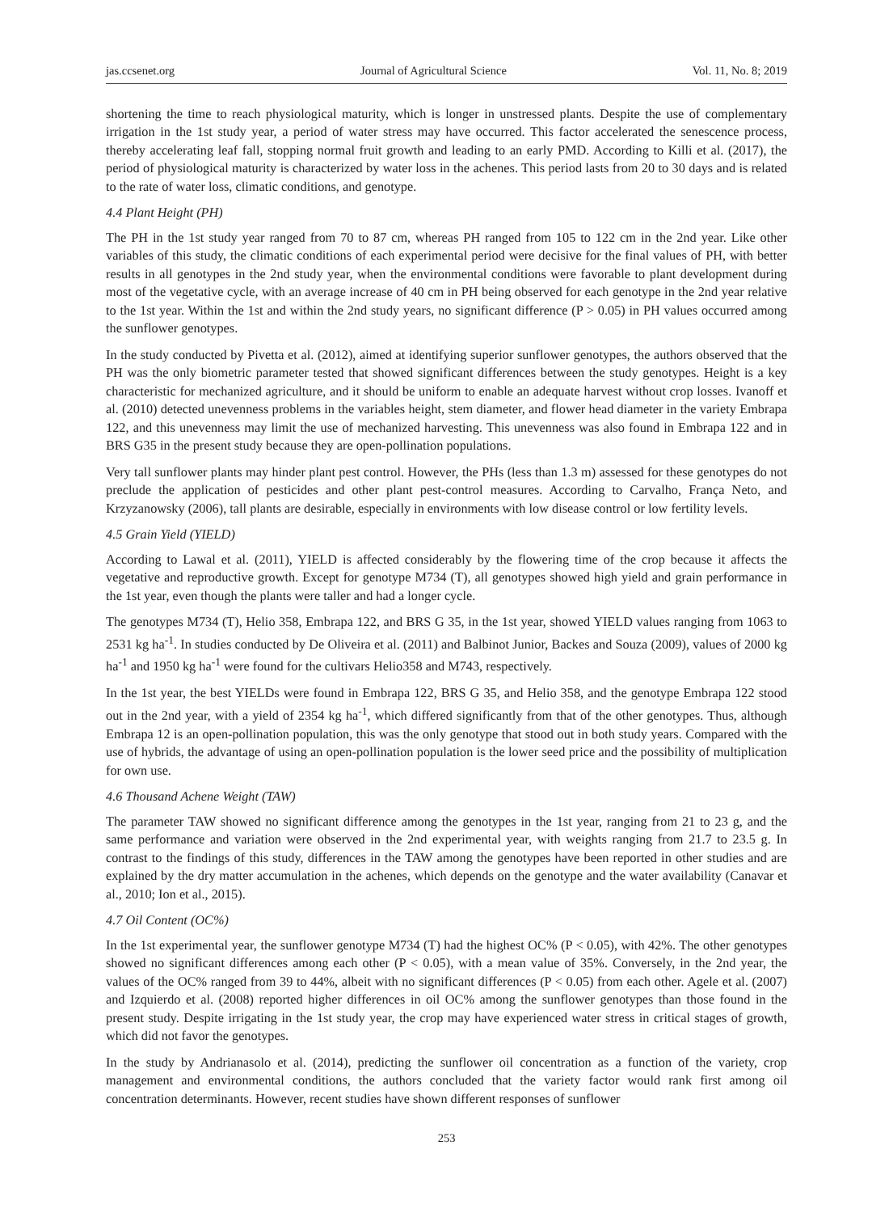jas.ccsenet.org Journal of Agricultural Science Vol. 11, No. 8; 2019
shortening the time to reach physiological maturity, which is longer in unstressed plants. Despite the use of complementary irrigation in the 1st study year, a period of water stress may have occurred. This factor accelerated the senescence process, thereby accelerating leaf fall, stopping normal fruit growth and leading to an early PMD. According to Killi et al. (2017), the period of physiological maturity is characterized by water loss in the achenes. This period lasts from 20 to 30 days and is related to the rate of water loss, climatic conditions, and genotype.
4.4 Plant Height (PH)
The PH in the 1st study year ranged from 70 to 87 cm, whereas PH ranged from 105 to 122 cm in the 2nd year. Like other variables of this study, the climatic conditions of each experimental period were decisive for the final values of PH, with better results in all genotypes in the 2nd study year, when the environmental conditions were favorable to plant development during most of the vegetative cycle, with an average increase of 40 cm in PH being observed for each genotype in the 2nd year relative to the 1st year. Within the 1st and within the 2nd study years, no significant difference (P > 0.05) in PH values occurred among the sunflower genotypes.
In the study conducted by Pivetta et al. (2012), aimed at identifying superior sunflower genotypes, the authors observed that the PH was the only biometric parameter tested that showed significant differences between the study genotypes. Height is a key characteristic for mechanized agriculture, and it should be uniform to enable an adequate harvest without crop losses. Ivanoff et al. (2010) detected unevenness problems in the variables height, stem diameter, and flower head diameter in the variety Embrapa 122, and this unevenness may limit the use of mechanized harvesting. This unevenness was also found in Embrapa 122 and in BRS G35 in the present study because they are open-pollination populations.
Very tall sunflower plants may hinder plant pest control. However, the PHs (less than 1.3 m) assessed for these genotypes do not preclude the application of pesticides and other plant pest-control measures. According to Carvalho, França Neto, and Krzyzanowsky (2006), tall plants are desirable, especially in environments with low disease control or low fertility levels.
4.5 Grain Yield (YIELD)
According to Lawal et al. (2011), YIELD is affected considerably by the flowering time of the crop because it affects the vegetative and reproductive growth. Except for genotype M734 (T), all genotypes showed high yield and grain performance in the 1st year, even though the plants were taller and had a longer cycle.
The genotypes M734 (T), Helio 358, Embrapa 122, and BRS G 35, in the 1st year, showed YIELD values ranging from 1063 to 2531 kg ha<sup>-1</sup>. In studies conducted by De Oliveira et al. (2011) and Balbinot Junior, Backes and Souza (2009), values of 2000 kg ha<sup>-1</sup> and 1950 kg ha<sup>-1</sup> were found for the cultivars Helio358 and M743, respectively.
In the 1st year, the best YIELDs were found in Embrapa 122, BRS G 35, and Helio 358, and the genotype Embrapa 122 stood out in the 2nd year, with a yield of 2354 kg ha<sup>-1</sup>, which differed significantly from that of the other genotypes. Thus, although Embrapa 12 is an open-pollination population, this was the only genotype that stood out in both study years. Compared with the use of hybrids, the advantage of using an open-pollination population is the lower seed price and the possibility of multiplication for own use.
4.6 Thousand Achene Weight (TAW)
The parameter TAW showed no significant difference among the genotypes in the 1st year, ranging from 21 to 23 g, and the same performance and variation were observed in the 2nd experimental year, with weights ranging from 21.7 to 23.5 g. In contrast to the findings of this study, differences in the TAW among the genotypes have been reported in other studies and are explained by the dry matter accumulation in the achenes, which depends on the genotype and the water availability (Canavar et al., 2010; Ion et al., 2015).
4.7 Oil Content (OC%)
In the 1st experimental year, the sunflower genotype M734 (T) had the highest OC% (P < 0.05), with 42%. The other genotypes showed no significant differences among each other (P < 0.05), with a mean value of 35%. Conversely, in the 2nd year, the values of the OC% ranged from 39 to 44%, albeit with no significant differences (P < 0.05) from each other. Agele et al. (2007) and Izquierdo et al. (2008) reported higher differences in oil OC% among the sunflower genotypes than those found in the present study. Despite irrigating in the 1st study year, the crop may have experienced water stress in critical stages of growth, which did not favor the genotypes.
In the study by Andrianasolo et al. (2014), predicting the sunflower oil concentration as a function of the variety, crop management and environmental conditions, the authors concluded that the variety factor would rank first among oil concentration determinants. However, recent studies have shown different responses of sunflower
253